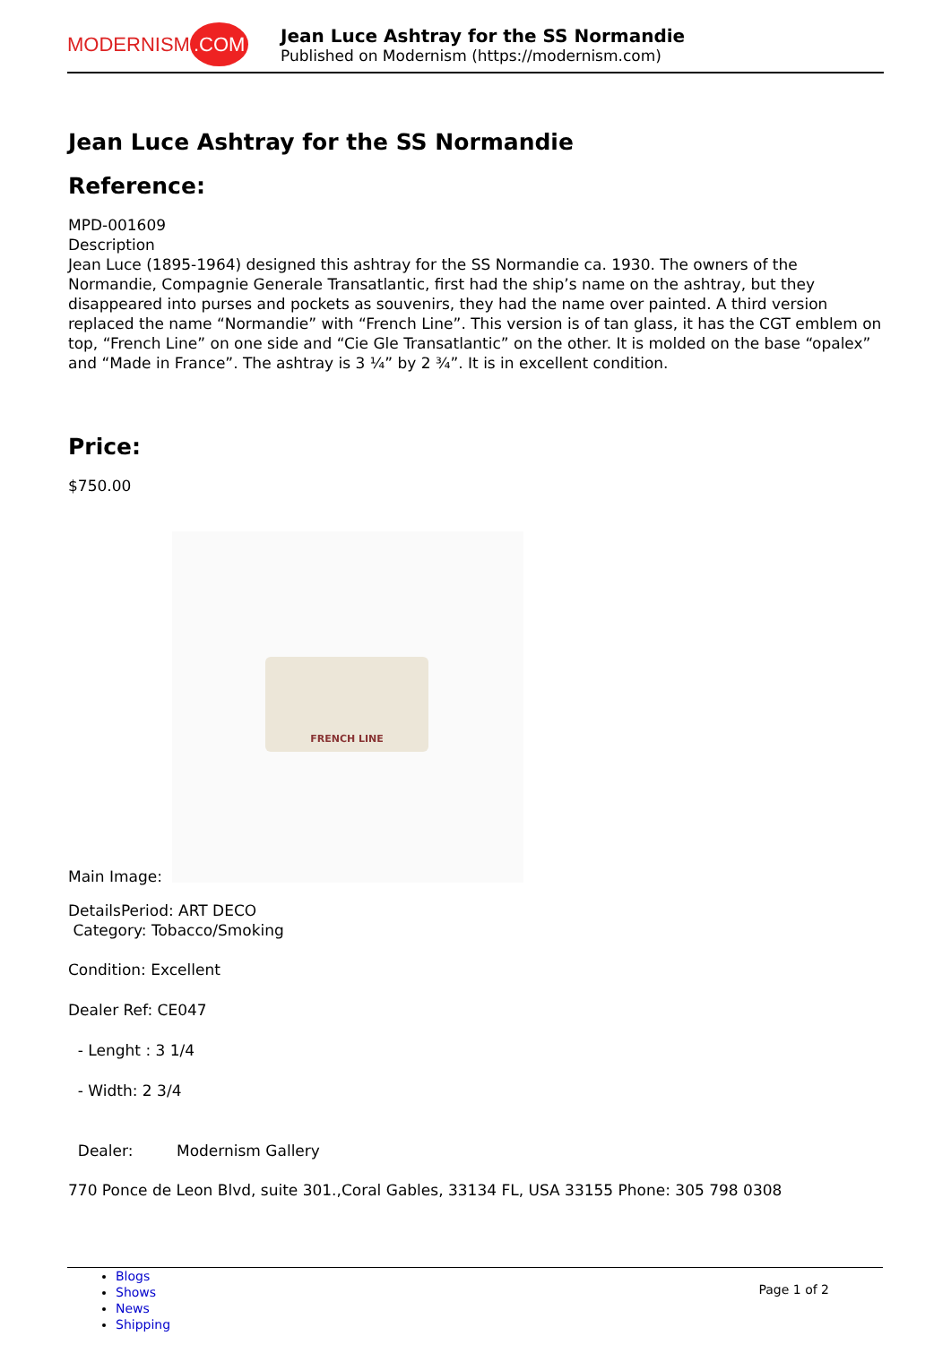MODERNISM.COM
Jean Luce Ashtray for the SS Normandie
Published on Modernism (https://modernism.com)
Jean Luce Ashtray for the SS Normandie
Reference:
MPD-001609
Description
Jean Luce (1895-1964) designed this ashtray for the SS Normandie ca. 1930. The owners of the Normandie, Compagnie Generale Transatlantic, first had the ship’s name on the ashtray, but they disappeared into purses and pockets as souvenirs, they had the name over painted. A third version replaced the name “Normandie” with “French Line”. This version is of tan glass, it has the CGT emblem on top, “French Line” on one side and “Cie Gle Transatlantic” on the other. It is molded on the base “opalex” and “Made in France”. The ashtray is 3 ¼” by 2 ¾”. It is in excellent condition.
Price:
$750.00
FRENCH LINE
Main Image:
DetailsPeriod: ART DECO
Category: Tobacco/Smoking
Condition: Excellent
Dealer Ref: CE047
- Lenght : 3 1/4
- Width: 2 3/4
Dealer: Modernism Gallery
770 Ponce de Leon Blvd, suite 301.,Coral Gables, 33134 FL, USA 33155 Phone: 305 798 0308
Blogs
Shows
News
Shipping
Page 1 of 2